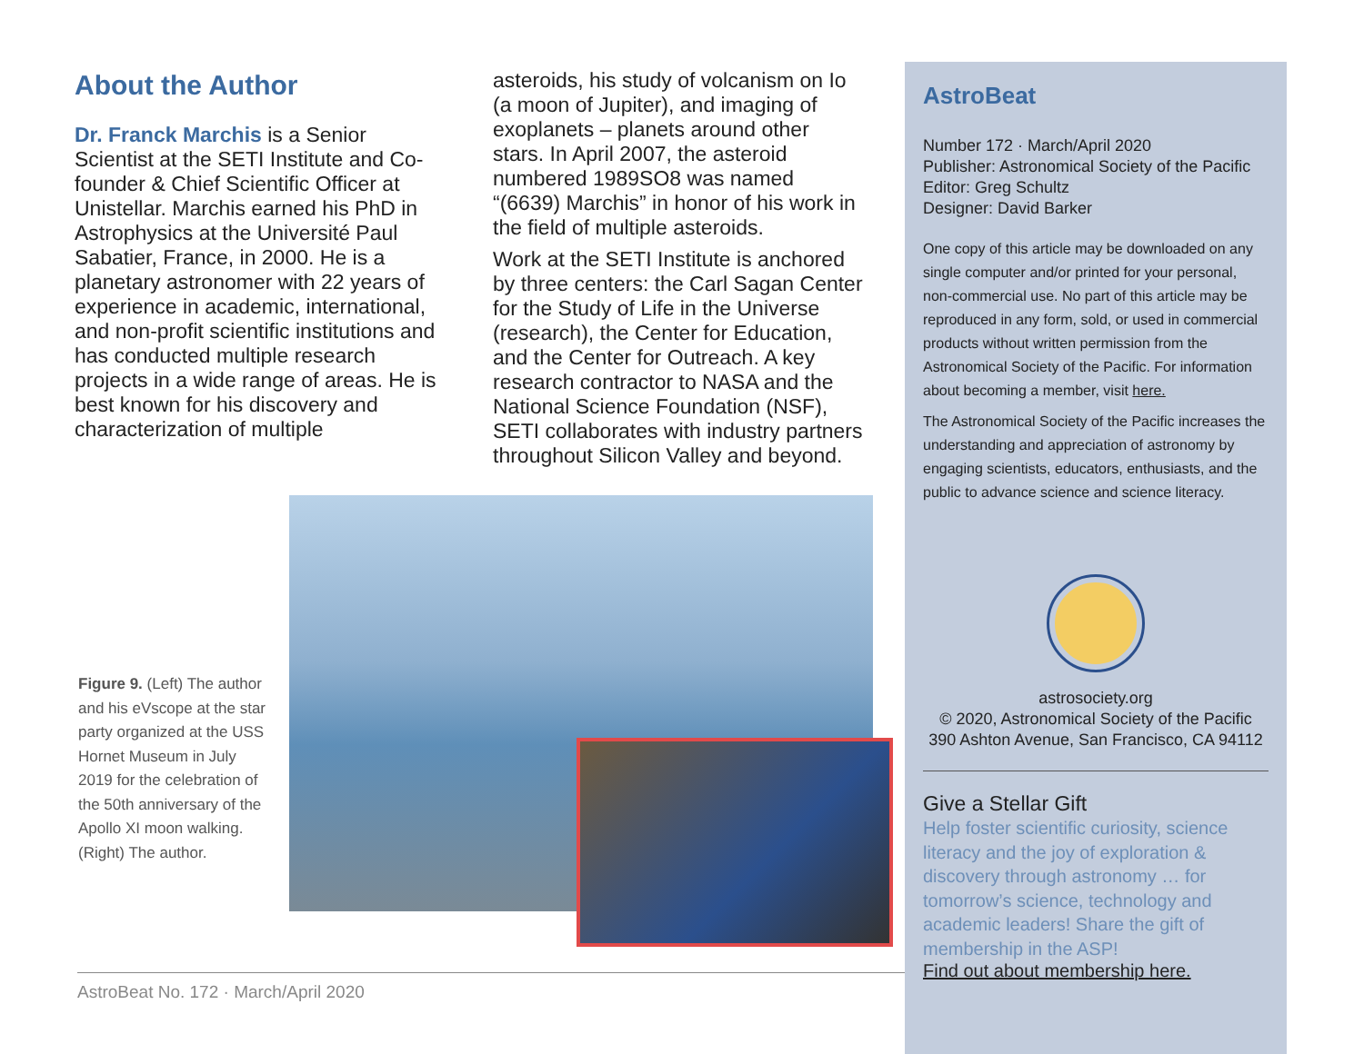About the Author
Dr. Franck Marchis is a Senior Scientist at the SETI Institute and Co-founder & Chief Scientific Officer at Unistellar. Marchis earned his PhD in Astrophysics at the Université Paul Sabatier, France, in 2000. He is a planetary astronomer with 22 years of experience in academic, international, and non-profit scientific institutions and has conducted multiple research projects in a wide range of areas. He is best known for his discovery and characterization of multiple
asteroids, his study of volcanism on Io (a moon of Jupiter), and imaging of exoplanets – planets around other stars. In April 2007, the asteroid numbered 1989SO8 was named “(6639) Marchis” in honor of his work in the field of multiple asteroids.
Work at the SETI Institute is anchored by three centers: the Carl Sagan Center for the Study of Life in the Universe (research), the Center for Education, and the Center for Outreach. A key research contractor to NASA and the National Science Foundation (NSF), SETI collaborates with industry partners throughout Silicon Valley and beyond.
Figure 9. (Left) The author and his eVscope at the star party organized at the USS Hornet Museum in July 2019 for the celebration of the 50th anniversary of the Apollo XI moon walking. (Right) The author.
AstroBeat No. 172 · March/April 2020
AstroBeat
Number 172 · March/April 2020
Publisher: Astronomical Society of the Pacific
Editor: Greg Schultz
Designer: David Barker
One copy of this article may be downloaded on any single computer and/or printed for your personal, non-commercial use. No part of this article may be reproduced in any form, sold, or used in commercial products without written permission from the Astronomical Society of the Pacific. For information about becoming a member, visit here.
The Astronomical Society of the Pacific increases the understanding and appreciation of astronomy by engaging scientists, educators, enthusiasts, and the public to advance science and science literacy.
astrosociety.org
© 2020, Astronomical Society of the Pacific
390 Ashton Avenue, San Francisco, CA 94112
Give a Stellar Gift
Help foster scientific curiosity, science literacy and the joy of exploration & discovery through astronomy … for tomorrow’s science, technology and academic leaders! Share the gift of membership in the ASP!
Find out about membership here.